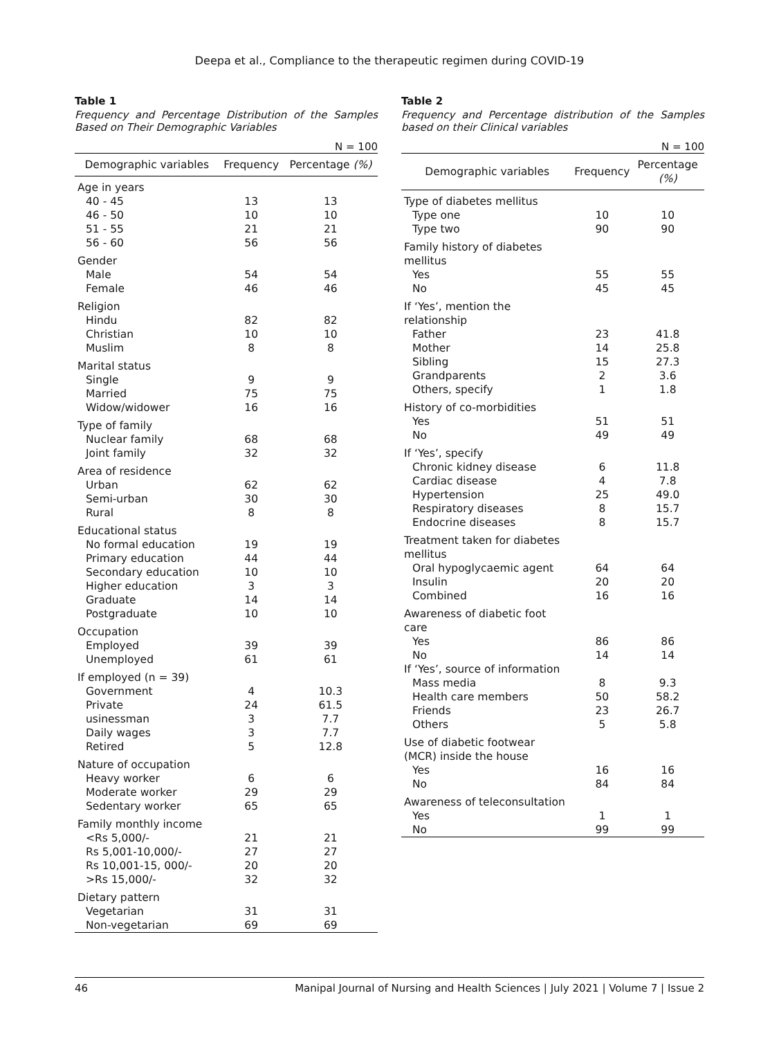Deepa et al., Compliance to the therapeutic regimen during COVID-19
Table 1
Frequency and Percentage Distribution of the Samples Based on Their Demographic Variables
N = 100
| Demographic variables | Frequency | Percentage (%) |
| --- | --- | --- |
| Age in years | | |
| 40 - 45 | 13 | 13 |
| 46 - 50 | 10 | 10 |
| 51 - 55 | 21 | 21 |
| 56 - 60 | 56 | 56 |
| Gender | | |
| Male | 54 | 54 |
| Female | 46 | 46 |
| Religion | | |
| Hindu | 82 | 82 |
| Christian | 10 | 10 |
| Muslim | 8 | 8 |
| Marital status | | |
| Single | 9 | 9 |
| Married | 75 | 75 |
| Widow/widower | 16 | 16 |
| Type of family | | |
| Nuclear family | 68 | 68 |
| Joint family | 32 | 32 |
| Area of residence | | |
| Urban | 62 | 62 |
| Semi-urban | 30 | 30 |
| Rural | 8 | 8 |
| Educational status | | |
| No formal education | 19 | 19 |
| Primary education | 44 | 44 |
| Secondary education | 10 | 10 |
| Higher education | 3 | 3 |
| Graduate | 14 | 14 |
| Postgraduate | 10 | 10 |
| Occupation | | |
| Employed | 39 | 39 |
| Unemployed | 61 | 61 |
| If employed (n = 39) | | |
| Government | 4 | 10.3 |
| Private | 24 | 61.5 |
| usinessman | 3 | 7.7 |
| Daily wages | 3 | 7.7 |
| Retired | 5 | 12.8 |
| Nature of occupation | | |
| Heavy worker | 6 | 6 |
| Moderate worker | 29 | 29 |
| Sedentary worker | 65 | 65 |
| Family monthly income | | |
| <Rs 5,000/- | 21 | 21 |
| Rs 5,001-10,000/- | 27 | 27 |
| Rs 10,001-15, 000/- | 20 | 20 |
| >Rs 15,000/- | 32 | 32 |
| Dietary pattern | | |
| Vegetarian | 31 | 31 |
| Non-vegetarian | 69 | 69 |
Table 2
Frequency and Percentage distribution of the Samples based on their Clinical variables
N = 100
| Demographic variables | Frequency | Percentage (%) |
| --- | --- | --- |
| Type of diabetes mellitus | | |
| Type one | 10 | 10 |
| Type two | 90 | 90 |
| Family history of diabetes mellitus | | |
| Yes | 55 | 55 |
| No | 45 | 45 |
| If ‘Yes’, mention the relationship | | |
| Father | 23 | 41.8 |
| Mother | 14 | 25.8 |
| Sibling | 15 | 27.3 |
| Grandparents | 2 | 3.6 |
| Others, specify | 1 | 1.8 |
| History of co-morbidities | | |
| Yes | 51 | 51 |
| No | 49 | 49 |
| If ‘Yes’, specify | | |
| Chronic kidney disease | 6 | 11.8 |
| Cardiac disease | 4 | 7.8 |
| Hypertension | 25 | 49.0 |
| Respiratory diseases | 8 | 15.7 |
| Endocrine diseases | 8 | 15.7 |
| Treatment taken for diabetes mellitus | | |
| Oral hypoglycaemic agent | 64 | 64 |
| Insulin | 20 | 20 |
| Combined | 16 | 16 |
| Awareness of diabetic foot care | | |
| Yes | 86 | 86 |
| No | 14 | 14 |
| If ‘Yes’, source of information | | |
| Mass media | 8 | 9.3 |
| Health care members | 50 | 58.2 |
| Friends | 23 | 26.7 |
| Others | 5 | 5.8 |
| Use of diabetic footwear (MCR) inside the house | | |
| Yes | 16 | 16 |
| No | 84 | 84 |
| Awareness of teleconsultation | | |
| Yes | 1 | 1 |
| No | 99 | 99 |
46 Manipal Journal of Nursing and Health Sciences | July 2021 | Volume 7 | Issue 2